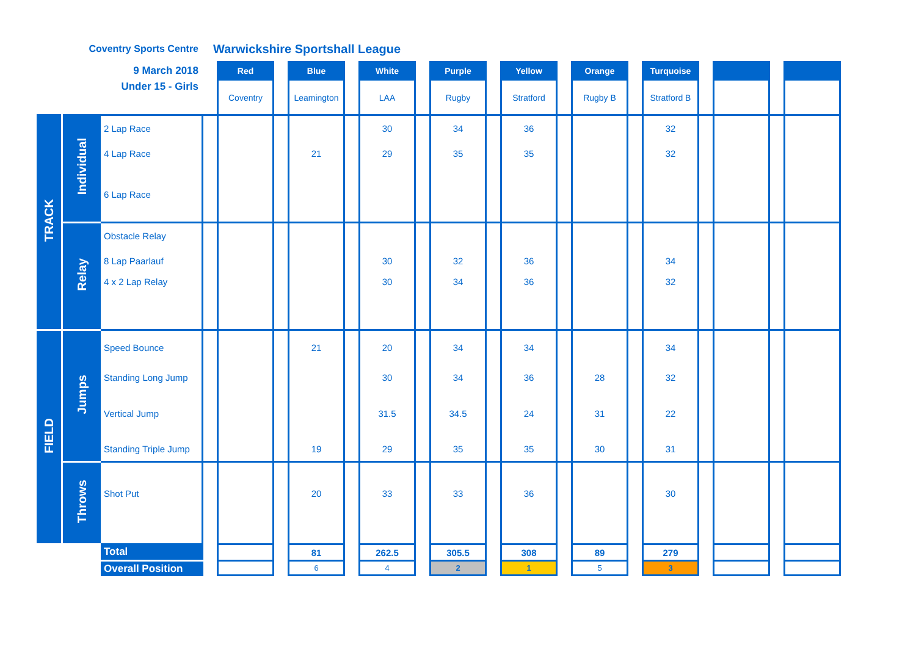| Coventry Sports Centre | | | Warwickshire Sportshall League | | | | | | | | | | | | | | | | | |
| 9 March 2018 | | | | Red | | Blue | | White | | Purple | | Yellow | | Orange | | Turquoise | | | | |
| Under 15 - Girls | | | | Coventry | | Leamington | | LAA | | Rugby | | Stratford | | Rugby B | | Stratford B | | | | |
| TRACK | Individual | 2 Lap Race | | | | | | 30 | | 34 | | 36 | | | | 32 | | | | |
| | | 4 Lap Race | | | | 21 | | 29 | | 35 | | 35 | | | | 32 | | | | |
| | | 6 Lap Race | | | | | | | | | | | | | | | | | | |
| | Relay | Obstacle Relay | | | | | | | | | | | | | | | | | | |
| | | 8 Lap Paarlauf | | | | | | 30 | | 32 | | 36 | | | | 34 | | | | |
| | | 4 x 2 Lap Relay | | | | | | 30 | | 34 | | 36 | | | | 32 | | | | |
| FIELD | Jumps | Speed Bounce | | | | 21 | | 20 | | 34 | | 34 | | | | 34 | | | | |
| | | Standing Long Jump | | | | | | 30 | | 34 | | 36 | | 28 | | 32 | | | | |
| | | Vertical Jump | | | | | | 31.5 | | 34.5 | | 24 | | 31 | | 22 | | | | |
| | | Standing Triple Jump | | | | 19 | | 29 | | 35 | | 35 | | 30 | | 31 | | | | |
| | Throws | Shot Put | | | | 20 | | 33 | | 33 | | 36 | | | | 30 | | | | |
| | | Total | | | | 81 | | 262.5 | | 305.5 | | 308 | | 89 | | 279 | | | | |
| | | Overall Position | | | | 6 | | 4 | | 2 | | 1 | | 5 | | 3 | | | | |